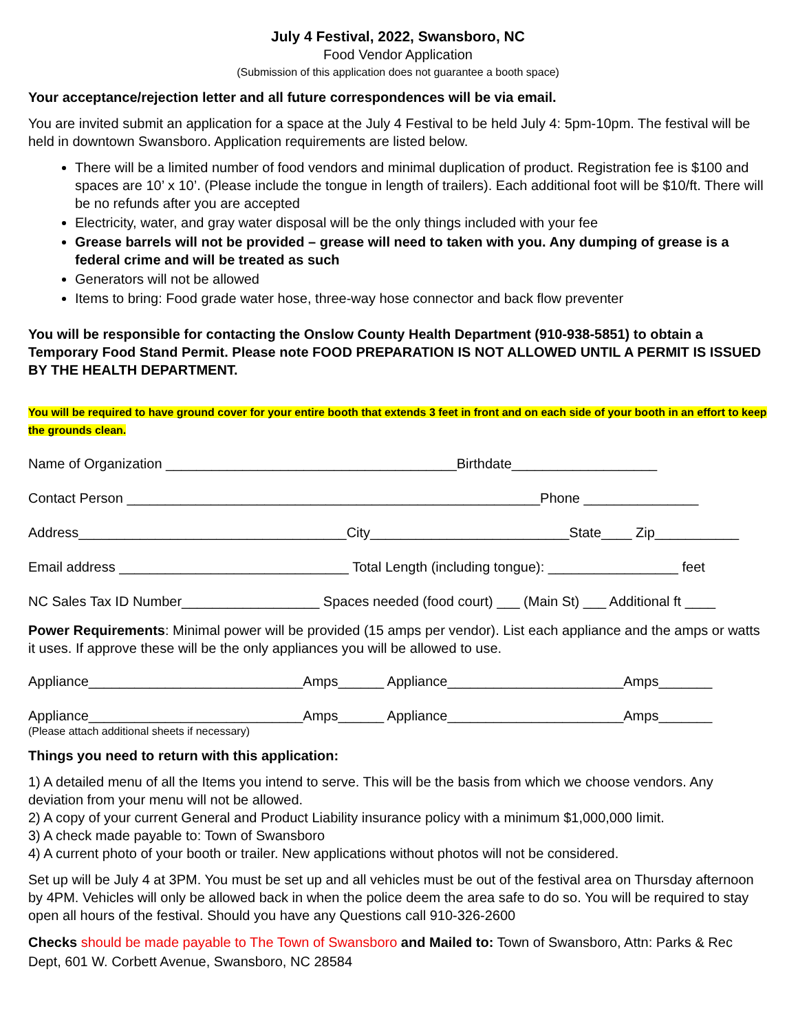July 4 Festival, 2022, Swansboro, NC
Food Vendor Application
(Submission of this application does not guarantee a booth space)
Your acceptance/rejection letter and all future correspondences will be via email.
You are invited submit an application for a space at the July 4 Festival to be held July 4: 5pm-10pm. The festival will be held in downtown Swansboro. Application requirements are listed below.
There will be a limited number of food vendors and minimal duplication of product. Registration fee is $100 and spaces are 10’ x 10’. (Please include the tongue in length of trailers). Each additional foot will be $10/ft. There will be no refunds after you are accepted
Electricity, water, and gray water disposal will be the only things included with your fee
Grease barrels will not be provided – grease will need to taken with you. Any dumping of grease is a federal crime and will be treated as such
Generators will not be allowed
Items to bring: Food grade water hose, three-way hose connector and back flow preventer
You will be responsible for contacting the Onslow County Health Department (910-938-5851) to obtain a Temporary Food Stand Permit. Please note FOOD PREPARATION IS NOT ALLOWED UNTIL A PERMIT IS ISSUED BY THE HEALTH DEPARTMENT.
You will be required to have ground cover for your entire booth that extends 3 feet in front and on each side of your booth in an effort to keep the grounds clean.
Name of Organization ______________________________________Birthdate___________________
Contact Person ______________________________________________________Phone _______________
Address___________________________________City__________________________State____ Zip___________
Email address ______________________________ Total Length (including tongue): _________________ feet
NC Sales Tax ID Number__________________ Spaces needed (food court) ___ (Main St) ___ Additional ft ____
Power Requirements: Minimal power will be provided (15 amps per vendor). List each appliance and the amps or watts it uses. If approve these will be the only appliances you will be allowed to use.
Appliance____________________________Amps______ Appliance_______________________Amps_______
Appliance____________________________Amps______ Appliance_______________________Amps_______
(Please attach additional sheets if necessary)
Things you need to return with this application:
1) A detailed menu of all the Items you intend to serve. This will be the basis from which we choose vendors. Any deviation from your menu will not be allowed.
2) A copy of your current General and Product Liability insurance policy with a minimum $1,000,000 limit.
3) A check made payable to: Town of Swansboro
4) A current photo of your booth or trailer. New applications without photos will not be considered.
Set up will be July 4 at 3PM. You must be set up and all vehicles must be out of the festival area on Thursday afternoon by 4PM. Vehicles will only be allowed back in when the police deem the area safe to do so. You will be required to stay open all hours of the festival. Should you have any Questions call 910-326-2600
Checks should be made payable to The Town of Swansboro and Mailed to: Town of Swansboro, Attn: Parks & Rec Dept, 601 W. Corbett Avenue, Swansboro, NC 28584